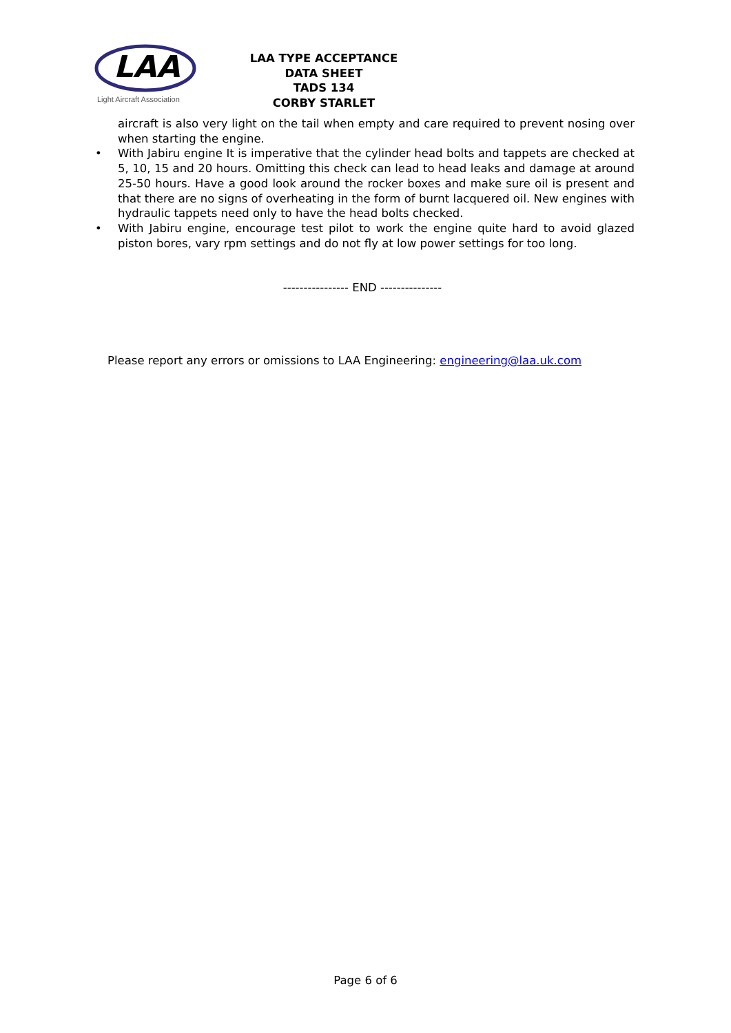LAA
Light Aircraft Association
LAA TYPE ACCEPTANCE DATA SHEET
TADS 134
CORBY STARLET
aircraft is also very light on the tail when empty and care required to prevent nosing over when starting the engine.
• With Jabiru engine It is imperative that the cylinder head bolts and tappets are checked at 5, 10, 15 and 20 hours. Omitting this check can lead to head leaks and damage at around 25-50 hours. Have a good look around the rocker boxes and make sure oil is present and that there are no signs of overheating in the form of burnt lacquered oil. New engines with hydraulic tappets need only to have the head bolts checked.
• With Jabiru engine, encourage test pilot to work the engine quite hard to avoid glazed piston bores, vary rpm settings and do not fly at low power settings for too long.
---------------- END ---------------
Please report any errors or omissions to LAA Engineering: engineering@laa.uk.com
Page 6 of 6